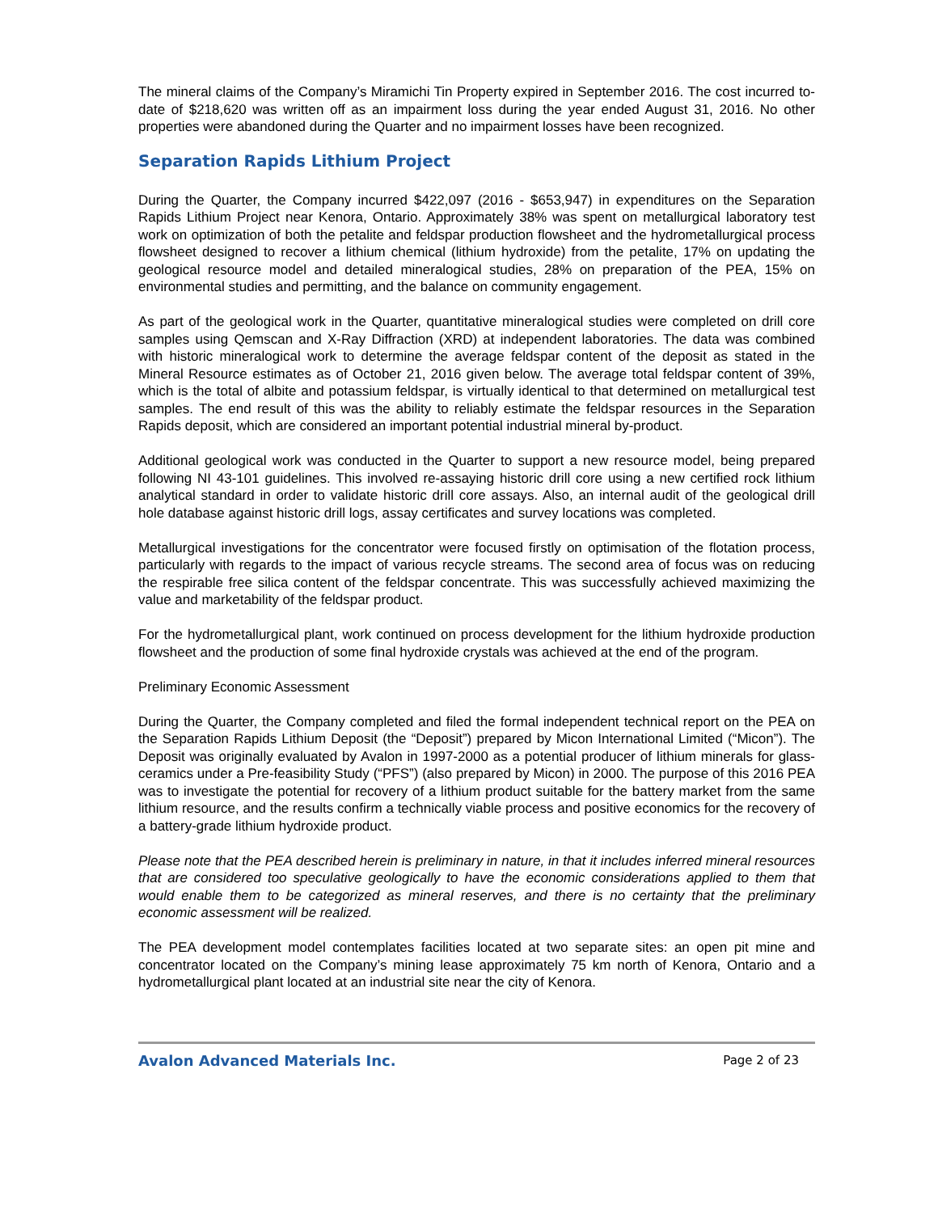The mineral claims of the Company’s Miramichi Tin Property expired in September 2016. The cost incurred to-date of $218,620 was written off as an impairment loss during the year ended August 31, 2016. No other properties were abandoned during the Quarter and no impairment losses have been recognized.
Separation Rapids Lithium Project
During the Quarter, the Company incurred $422,097 (2016 - $653,947) in expenditures on the Separation Rapids Lithium Project near Kenora, Ontario. Approximately 38% was spent on metallurgical laboratory test work on optimization of both the petalite and feldspar production flowsheet and the hydrometallurgical process flowsheet designed to recover a lithium chemical (lithium hydroxide) from the petalite, 17% on updating the geological resource model and detailed mineralogical studies, 28% on preparation of the PEA, 15% on environmental studies and permitting, and the balance on community engagement.
As part of the geological work in the Quarter, quantitative mineralogical studies were completed on drill core samples using Qemscan and X-Ray Diffraction (XRD) at independent laboratories. The data was combined with historic mineralogical work to determine the average feldspar content of the deposit as stated in the Mineral Resource estimates as of October 21, 2016 given below. The average total feldspar content of 39%, which is the total of albite and potassium feldspar, is virtually identical to that determined on metallurgical test samples. The end result of this was the ability to reliably estimate the feldspar resources in the Separation Rapids deposit, which are considered an important potential industrial mineral by-product.
Additional geological work was conducted in the Quarter to support a new resource model, being prepared following NI 43-101 guidelines. This involved re-assaying historic drill core using a new certified rock lithium analytical standard in order to validate historic drill core assays. Also, an internal audit of the geological drill hole database against historic drill logs, assay certificates and survey locations was completed.
Metallurgical investigations for the concentrator were focused firstly on optimisation of the flotation process, particularly with regards to the impact of various recycle streams. The second area of focus was on reducing the respirable free silica content of the feldspar concentrate. This was successfully achieved maximizing the value and marketability of the feldspar product.
For the hydrometallurgical plant, work continued on process development for the lithium hydroxide production flowsheet and the production of some final hydroxide crystals was achieved at the end of the program.
Preliminary Economic Assessment
During the Quarter, the Company completed and filed the formal independent technical report on the PEA on the Separation Rapids Lithium Deposit (the “Deposit”) prepared by Micon International Limited (“Micon”). The Deposit was originally evaluated by Avalon in 1997-2000 as a potential producer of lithium minerals for glass-ceramics under a Pre-feasibility Study (“PFS”) (also prepared by Micon) in 2000. The purpose of this 2016 PEA was to investigate the potential for recovery of a lithium product suitable for the battery market from the same lithium resource, and the results confirm a technically viable process and positive economics for the recovery of a battery-grade lithium hydroxide product.
Please note that the PEA described herein is preliminary in nature, in that it includes inferred mineral resources that are considered too speculative geologically to have the economic considerations applied to them that would enable them to be categorized as mineral reserves, and there is no certainty that the preliminary economic assessment will be realized.
The PEA development model contemplates facilities located at two separate sites: an open pit mine and concentrator located on the Company’s mining lease approximately 75 km north of Kenora, Ontario and a hydrometallurgical plant located at an industrial site near the city of Kenora.
Avalon Advanced Materials Inc. Page 2 of 23